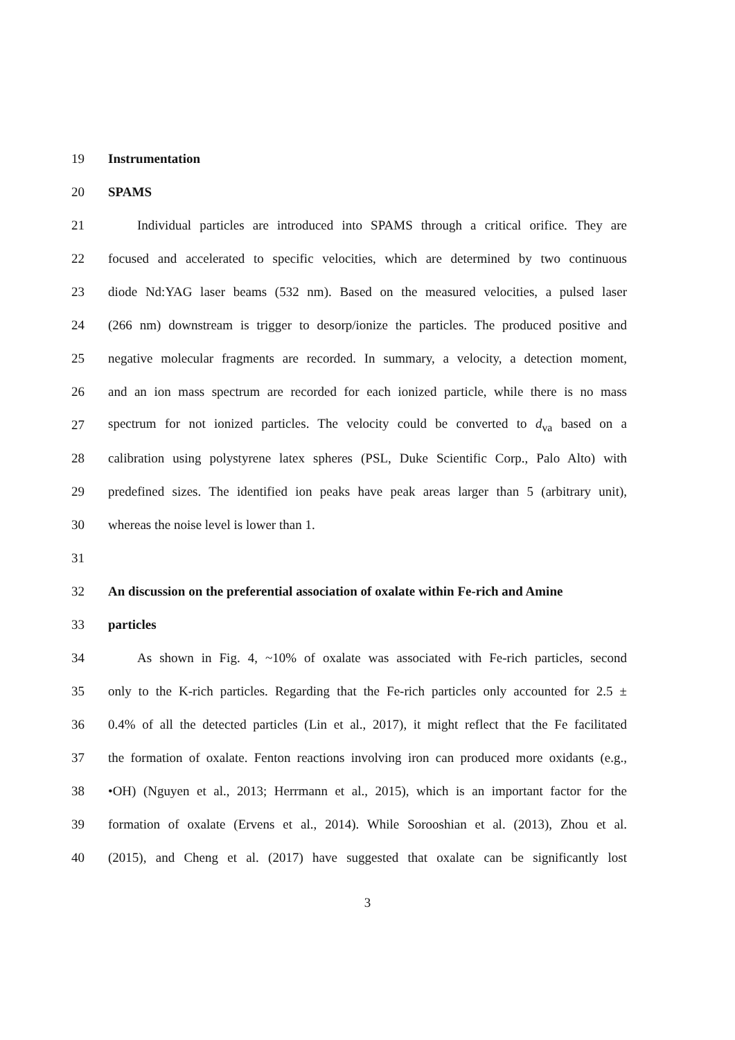19 Instrumentation
20 SPAMS
21 Individual particles are introduced into SPAMS through a critical orifice. They are
22 focused and accelerated to specific velocities, which are determined by two continuous
23 diode Nd:YAG laser beams (532 nm). Based on the measured velocities, a pulsed laser
24 (266 nm) downstream is trigger to desorp/ionize the particles. The produced positive and
25 negative molecular fragments are recorded. In summary, a velocity, a detection moment,
26 and an ion mass spectrum are recorded for each ionized particle, while there is no mass
27 spectrum for not ionized particles. The velocity could be converted to d<sub>va</sub> based on a
28 calibration using polystyrene latex spheres (PSL, Duke Scientific Corp., Palo Alto) with
29 predefined sizes. The identified ion peaks have peak areas larger than 5 (arbitrary unit),
30 whereas the noise level is lower than 1.
31
32 An discussion on the preferential association of oxalate within Fe-rich and Amine
33 particles
34 As shown in Fig. 4, ~10% of oxalate was associated with Fe-rich particles, second
35 only to the K-rich particles. Regarding that the Fe-rich particles only accounted for 2.5 ±
36 0.4% of all the detected particles (Lin et al., 2017), it might reflect that the Fe facilitated
37 the formation of oxalate. Fenton reactions involving iron can produced more oxidants (e.g.,
38 •OH) (Nguyen et al., 2013; Herrmann et al., 2015), which is an important factor for the
39 formation of oxalate (Ervens et al., 2014). While Sorooshian et al. (2013), Zhou et al.
40 (2015), and Cheng et al. (2017) have suggested that oxalate can be significantly lost
3